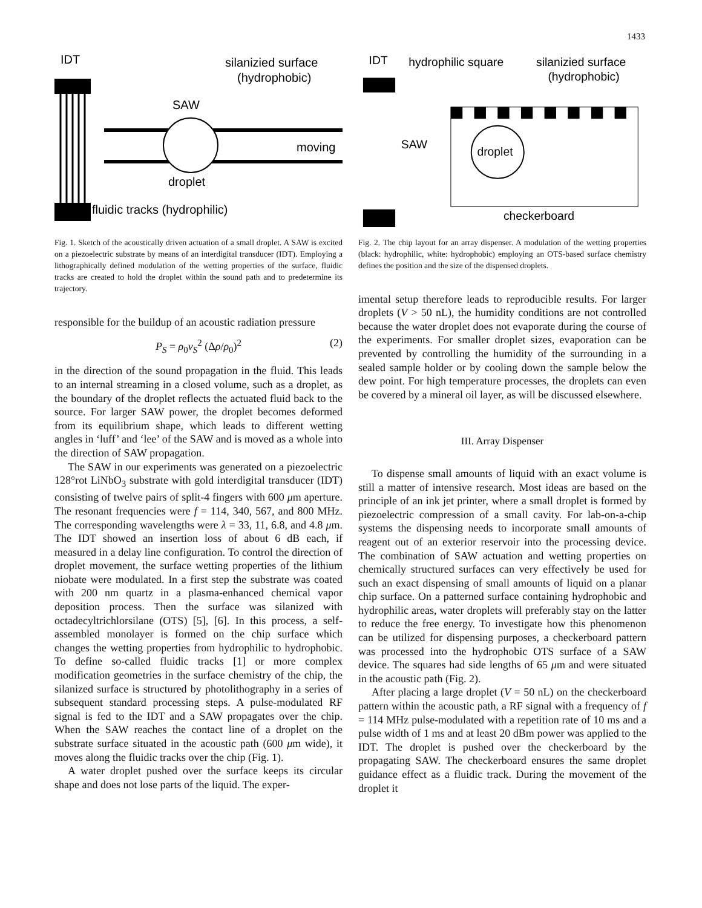1433
IDT
SAW
silanizied surface
(hydrophobic)
moving
droplet
fluidic tracks (hydrophilic)
Fig. 1. Sketch of the acoustically driven actuation of a small droplet. A SAW is excited on a piezoelectric substrate by means of an interdigital transducer (IDT). Employing a lithographically defined modulation of the wetting properties of the surface, fluidic tracks are created to hold the droplet within the sound path and to predetermine its trajectory.
responsible for the buildup of an acoustic radiation pressure
P<sub>S</sub> = ρ<sub>0</sub>v<sub>S</sub><sup>2</sup> (Δρ/ρ<sub>0</sub>)<sup>2</sup> (2)
in the direction of the sound propagation in the fluid. This leads to an internal streaming in a closed volume, such as a droplet, as the boundary of the droplet reflects the actuated fluid back to the source. For larger SAW power, the droplet becomes deformed from its equilibrium shape, which leads to different wetting angles in ‘luff’ and ‘lee’ of the SAW and is moved as a whole into the direction of SAW propagation.
The SAW in our experiments was generated on a piezoelectric 128°rot LiNbO<sub>3</sub> substrate with gold interdigital transducer (IDT) consisting of twelve pairs of split-4 fingers with 600 μm aperture. The resonant frequencies were f = 114, 340, 567, and 800 MHz. The corresponding wavelengths were λ = 33, 11, 6.8, and 4.8 μm. The IDT showed an insertion loss of about 6 dB each, if measured in a delay line configuration. To control the direction of droplet movement, the surface wetting properties of the lithium niobate were modulated. In a first step the substrate was coated with 200 nm quartz in a plasma-enhanced chemical vapor deposition process. Then the surface was silanized with octadecyltrichlorsilane (OTS) [5], [6]. In this process, a self-assembled monolayer is formed on the chip surface which changes the wetting properties from hydrophilic to hydrophobic. To define so-called fluidic tracks [1] or more complex modification geometries in the surface chemistry of the chip, the silanized surface is structured by photolithography in a series of subsequent standard processing steps. A pulse-modulated RF signal is fed to the IDT and a SAW propagates over the chip. When the SAW reaches the contact line of a droplet on the substrate surface situated in the acoustic path (600 μm wide), it moves along the fluidic tracks over the chip (Fig. 1).
A water droplet pushed over the surface keeps its circular shape and does not lose parts of the liquid. The exper-
IDT
hydrophilic square
silanizied surface
(hydrophobic)
SAW
droplet
checkerboard
Fig. 2. The chip layout for an array dispenser. A modulation of the wetting properties (black: hydrophilic, white: hydrophobic) employing an OTS-based surface chemistry defines the position and the size of the dispensed droplets.
imental setup therefore leads to reproducible results. For larger droplets (V > 50 nL), the humidity conditions are not controlled because the water droplet does not evaporate during the course of the experiments. For smaller droplet sizes, evaporation can be prevented by controlling the humidity of the surrounding in a sealed sample holder or by cooling down the sample below the dew point. For high temperature processes, the droplets can even be covered by a mineral oil layer, as will be discussed elsewhere.
III. Array Dispenser
To dispense small amounts of liquid with an exact volume is still a matter of intensive research. Most ideas are based on the principle of an ink jet printer, where a small droplet is formed by piezoelectric compression of a small cavity. For lab-on-a-chip systems the dispensing needs to incorporate small amounts of reagent out of an exterior reservoir into the processing device. The combination of SAW actuation and wetting properties on chemically structured surfaces can very effectively be used for such an exact dispensing of small amounts of liquid on a planar chip surface. On a patterned surface containing hydrophobic and hydrophilic areas, water droplets will preferably stay on the latter to reduce the free energy. To investigate how this phenomenon can be utilized for dispensing purposes, a checkerboard pattern was processed into the hydrophobic OTS surface of a SAW device. The squares had side lengths of 65 μm and were situated in the acoustic path (Fig. 2).
After placing a large droplet (V = 50 nL) on the checkerboard pattern within the acoustic path, a RF signal with a frequency of f = 114 MHz pulse-modulated with a repetition rate of 10 ms and a pulse width of 1 ms and at least 20 dBm power was applied to the IDT. The droplet is pushed over the checkerboard by the propagating SAW. The checkerboard ensures the same droplet guidance effect as a fluidic track. During the movement of the droplet it